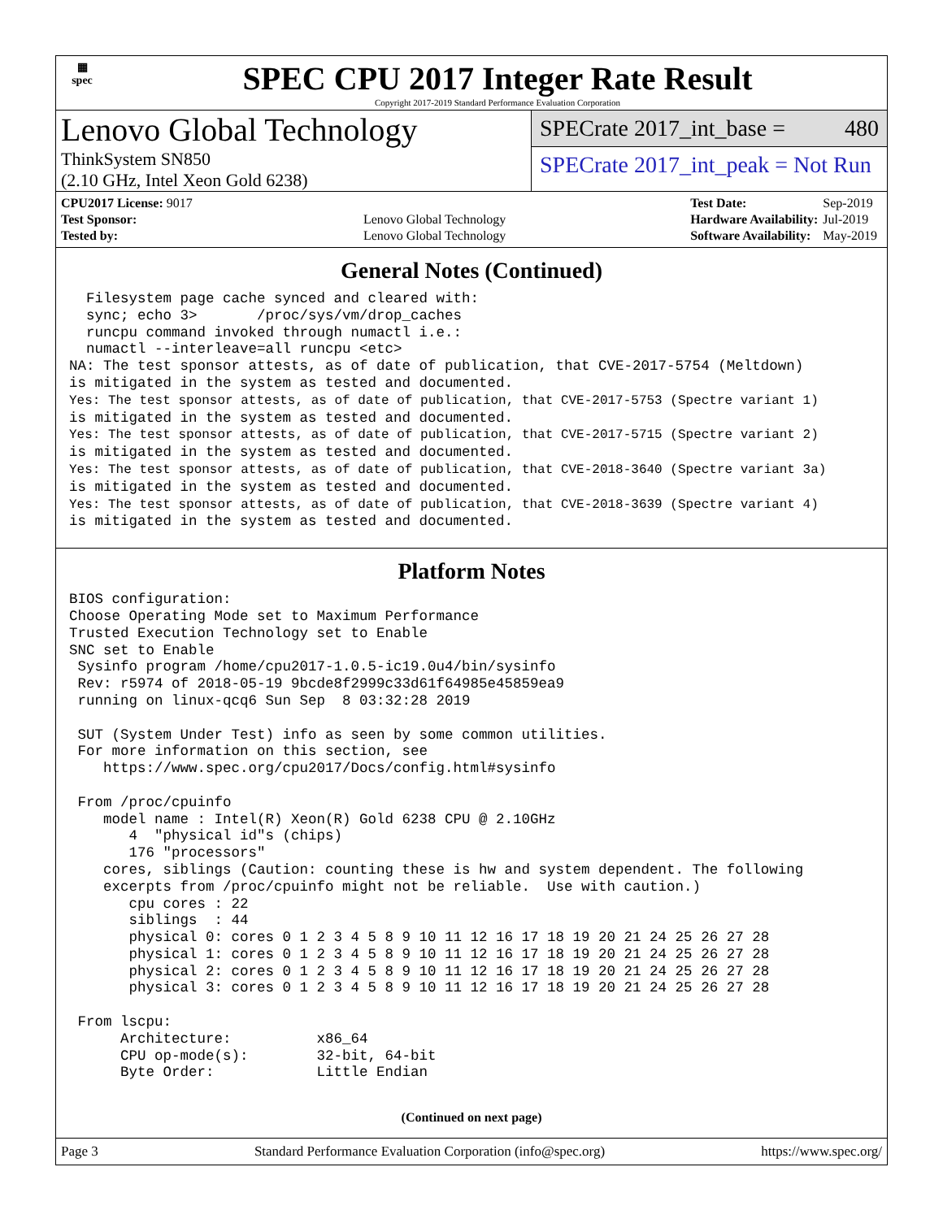▦
spec
SPEC CPU 2017 Integer Rate Result
Copyright 2017-2019 Standard Performance Evaluation Corporation
Lenovo Global Technology
ThinkSystem SN850
(2.10 GHz, Intel Xeon Gold 6238)
SPECrate 2017_int_base = 480
SPECrate 2017_int_peak = Not Run
| CPU2017 License: 9017 | |
| Test Sponsor: | Lenovo Global Technology |
| Tested by: | Lenovo Global Technology |
| Test Date: | Sep-2019 |
| Hardware Availability: | Jul-2019 |
| Software Availability: | May-2019 |
General Notes (Continued)
  Filesystem page cache synced and cleared with:
  sync; echo 3>       /proc/sys/vm/drop_caches
  runcpu command invoked through numactl i.e.:
  numactl --interleave=all runcpu <etc>
NA: The test sponsor attests, as of date of publication, that CVE-2017-5754 (Meltdown)
is mitigated in the system as tested and documented.
Yes: The test sponsor attests, as of date of publication, that CVE-2017-5753 (Spectre variant 1)
is mitigated in the system as tested and documented.
Yes: The test sponsor attests, as of date of publication, that CVE-2017-5715 (Spectre variant 2)
is mitigated in the system as tested and documented.
Yes: The test sponsor attests, as of date of publication, that CVE-2018-3640 (Spectre variant 3a)
is mitigated in the system as tested and documented.
Yes: The test sponsor attests, as of date of publication, that CVE-2018-3639 (Spectre variant 4)
is mitigated in the system as tested and documented.
Platform Notes
BIOS configuration:
Choose Operating Mode set to Maximum Performance
Trusted Execution Technology set to Enable
SNC set to Enable
 Sysinfo program /home/cpu2017-1.0.5-ic19.0u4/bin/sysinfo
 Rev: r5974 of 2018-05-19 9bcde8f2999c33d61f64985e45859ea9
 running on linux-qcq6 Sun Sep  8 03:32:28 2019

 SUT (System Under Test) info as seen by some common utilities.
 For more information on this section, see
    https://www.spec.org/cpu2017/Docs/config.html#sysinfo

 From /proc/cpuinfo
    model name : Intel(R) Xeon(R) Gold 6238 CPU @ 2.10GHz
       4  "physical id"s (chips)
       176 "processors"
    cores, siblings (Caution: counting these is hw and system dependent. The following
    excerpts from /proc/cpuinfo might not be reliable.  Use with caution.)
       cpu cores : 22
       siblings  : 44
       physical 0: cores 0 1 2 3 4 5 8 9 10 11 12 16 17 18 19 20 21 24 25 26 27 28
       physical 1: cores 0 1 2 3 4 5 8 9 10 11 12 16 17 18 19 20 21 24 25 26 27 28
       physical 2: cores 0 1 2 3 4 5 8 9 10 11 12 16 17 18 19 20 21 24 25 26 27 28
       physical 3: cores 0 1 2 3 4 5 8 9 10 11 12 16 17 18 19 20 21 24 25 26 27 28

 From lscpu:
      Architecture:          x86_64
      CPU op-mode(s):        32-bit, 64-bit
      Byte Order:            Little Endian
(Continued on next page)
Page 3 Standard Performance Evaluation Corporation (info@spec.org) https://www.spec.org/